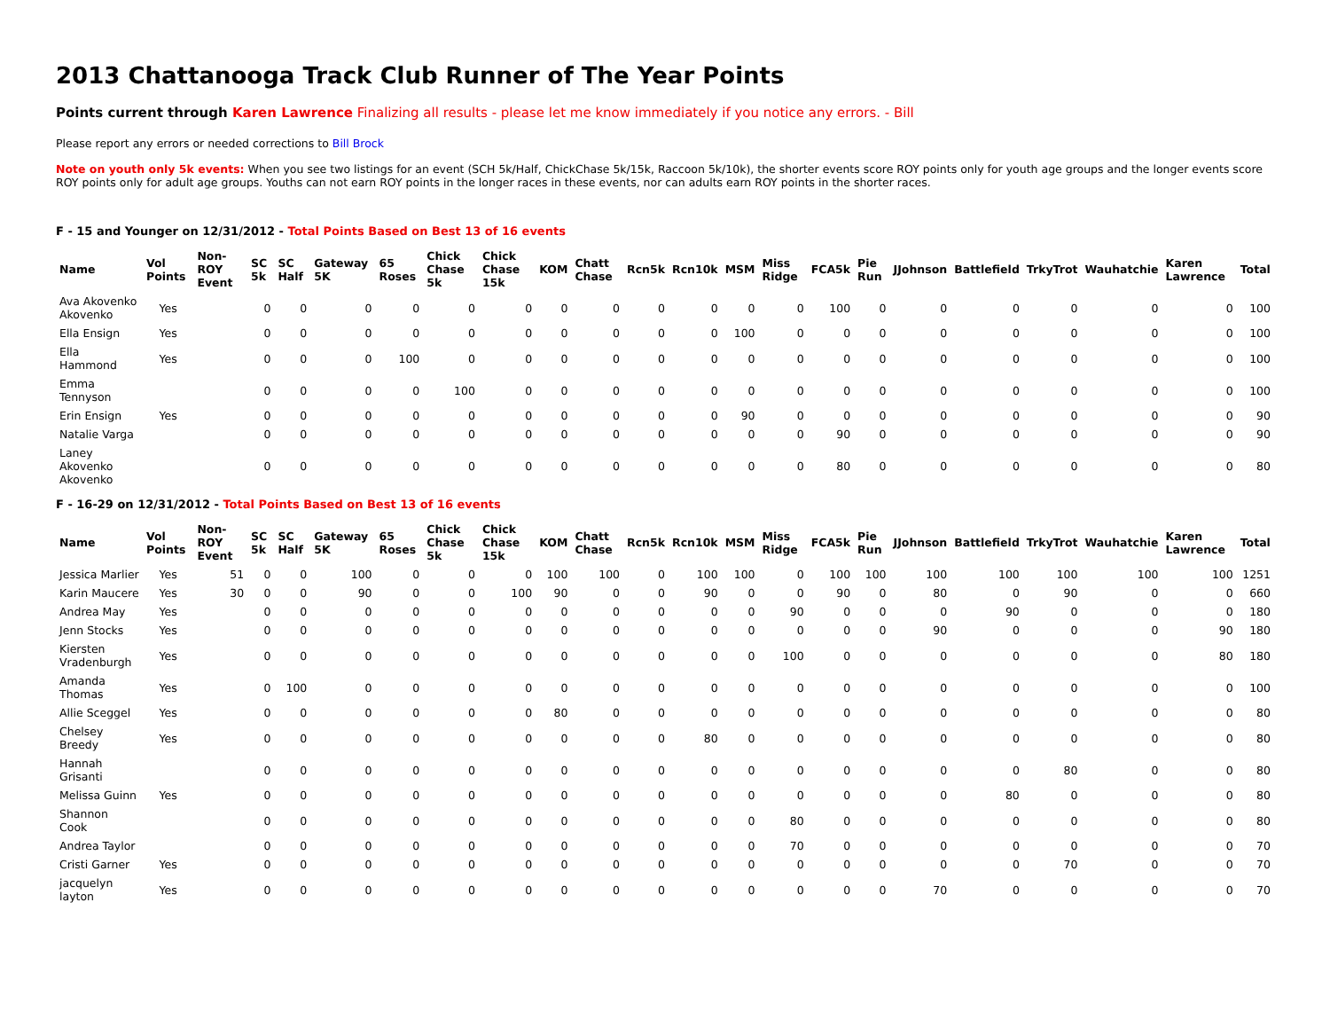2013 Chattanooga Track Club Runner of The Year Points
Points current through Karen Lawrence Finalizing all results - please let me know immediately if you notice any errors. - Bill
Please report any errors or needed corrections to Bill Brock
Note on youth only 5k events: When you see two listings for an event (SCH 5k/Half, ChickChase 5k/15k, Raccoon 5k/10k), the shorter events score ROY points only for youth age groups and the longer events score ROY points only for adult age groups. Youths can not earn ROY points in the longer races in these events, nor can adults earn ROY points in the shorter races.
F - 15 and Younger on 12/31/2012 - Total Points Based on Best 13 of 16 events
| Name | Vol Points | Non-ROY Event | SC 5k | SC Half | Gateway 5K | 65 Roses | Chick Chase 5k | Chick Chase 15k | KOM | Chatt Chase | Rcn5k | Rcn10k | MSM | Miss Ridge | FCA5k | Pie Run | JJohnson | Battlefield | TrkyTrot | Wauhatchie | Karen Lawrence | Total |
| --- | --- | --- | --- | --- | --- | --- | --- | --- | --- | --- | --- | --- | --- | --- | --- | --- | --- | --- | --- | --- | --- | --- |
| Ava Akovenko Akovenko | Yes | | 0 | 0 | 0 | 0 | 0 | 0 | 0 | 0 | 0 | 0 | 0 | 0 | 100 | 0 | 0 | 0 | 0 | 0 | 0 | 100 |
| Ella Ensign | Yes | | 0 | 0 | 0 | 0 | 0 | 0 | 0 | 0 | 0 | 0 | 100 | 0 | 0 | 0 | 0 | 0 | 0 | 0 | 0 | 100 |
| Ella Hammond | Yes | | 0 | 0 | 0 | 100 | 0 | 0 | 0 | 0 | 0 | 0 | 0 | 0 | 0 | 0 | 0 | 0 | 0 | 0 | 0 | 100 |
| Emma Tennyson | | | 0 | 0 | 0 | 0 | 100 | 0 | 0 | 0 | 0 | 0 | 0 | 0 | 0 | 0 | 0 | 0 | 0 | 0 | 0 | 100 |
| Erin Ensign | Yes | | 0 | 0 | 0 | 0 | 0 | 0 | 0 | 0 | 0 | 0 | 90 | 0 | 0 | 0 | 0 | 0 | 0 | 0 | 0 | 90 |
| Natalie Varga | | | 0 | 0 | 0 | 0 | 0 | 0 | 0 | 0 | 0 | 0 | 0 | 0 | 90 | 0 | 0 | 0 | 0 | 0 | 0 | 90 |
| Laney Akovenko Akovenko | | | 0 | 0 | 0 | 0 | 0 | 0 | 0 | 0 | 0 | 0 | 0 | 0 | 80 | 0 | 0 | 0 | 0 | 0 | 0 | 80 |
F - 16-29 on 12/31/2012 - Total Points Based on Best 13 of 16 events
| Name | Vol Points | Non-ROY Event | SC 5k | SC Half | Gateway 5K | 65 Roses | Chick Chase 5k | Chick Chase 15k | KOM | Chatt Chase | Rcn5k | Rcn10k | MSM | Miss Ridge | FCA5k | Pie Run | JJohnson | Battlefield | TrkyTrot | Wauhatchie | Karen Lawrence | Total |
| --- | --- | --- | --- | --- | --- | --- | --- | --- | --- | --- | --- | --- | --- | --- | --- | --- | --- | --- | --- | --- | --- | --- |
| Jessica Marlier | Yes | 51 | 0 | 0 | 100 | 0 | 0 | 0 | 100 | 100 | 0 | 100 | 100 | 0 | 100 | 100 | 100 | 100 | 100 | 100 | 100 | 1251 |
| Karin Maucere | Yes | 30 | 0 | 0 | 90 | 0 | 0 | 100 | 90 | 0 | 0 | 90 | 0 | 0 | 90 | 0 | 80 | 0 | 90 | 0 | 0 | 660 |
| Andrea May | Yes | | 0 | 0 | 0 | 0 | 0 | 0 | 0 | 0 | 0 | 0 | 0 | 90 | 0 | 0 | 0 | 90 | 0 | 0 | 0 | 180 |
| Jenn Stocks | Yes | | 0 | 0 | 0 | 0 | 0 | 0 | 0 | 0 | 0 | 0 | 0 | 0 | 0 | 0 | 90 | 0 | 0 | 0 | 90 | 180 |
| Kiersten Vradenburgh | Yes | | 0 | 0 | 0 | 0 | 0 | 0 | 0 | 0 | 0 | 0 | 0 | 100 | 0 | 0 | 0 | 0 | 0 | 0 | 80 | 180 |
| Amanda Thomas | Yes | | 0 | 100 | 0 | 0 | 0 | 0 | 0 | 0 | 0 | 0 | 0 | 0 | 0 | 0 | 0 | 0 | 0 | 0 | 0 | 100 |
| Allie Sceggel | Yes | | 0 | 0 | 0 | 0 | 0 | 0 | 80 | 0 | 0 | 0 | 0 | 0 | 0 | 0 | 0 | 0 | 0 | 0 | 0 | 80 |
| Chelsey Breedy | Yes | | 0 | 0 | 0 | 0 | 0 | 0 | 0 | 0 | 0 | 80 | 0 | 0 | 0 | 0 | 0 | 0 | 0 | 0 | 0 | 80 |
| Hannah Grisanti | | | 0 | 0 | 0 | 0 | 0 | 0 | 0 | 0 | 0 | 0 | 0 | 0 | 0 | 0 | 0 | 0 | 80 | 0 | 0 | 80 |
| Melissa Guinn | Yes | | 0 | 0 | 0 | 0 | 0 | 0 | 0 | 0 | 0 | 0 | 0 | 0 | 0 | 0 | 0 | 80 | 0 | 0 | 0 | 80 |
| Shannon Cook | | | 0 | 0 | 0 | 0 | 0 | 0 | 0 | 0 | 0 | 0 | 0 | 80 | 0 | 0 | 0 | 0 | 0 | 0 | 0 | 80 |
| Andrea Taylor | | | 0 | 0 | 0 | 0 | 0 | 0 | 0 | 0 | 0 | 0 | 0 | 70 | 0 | 0 | 0 | 0 | 0 | 0 | 0 | 70 |
| Cristi Garner | Yes | | 0 | 0 | 0 | 0 | 0 | 0 | 0 | 0 | 0 | 0 | 0 | 0 | 0 | 0 | 0 | 0 | 70 | 0 | 0 | 70 |
| jacquelyn layton | Yes | | 0 | 0 | 0 | 0 | 0 | 0 | 0 | 0 | 0 | 0 | 0 | 0 | 0 | 0 | 70 | 0 | 0 | 0 | 0 | 70 |